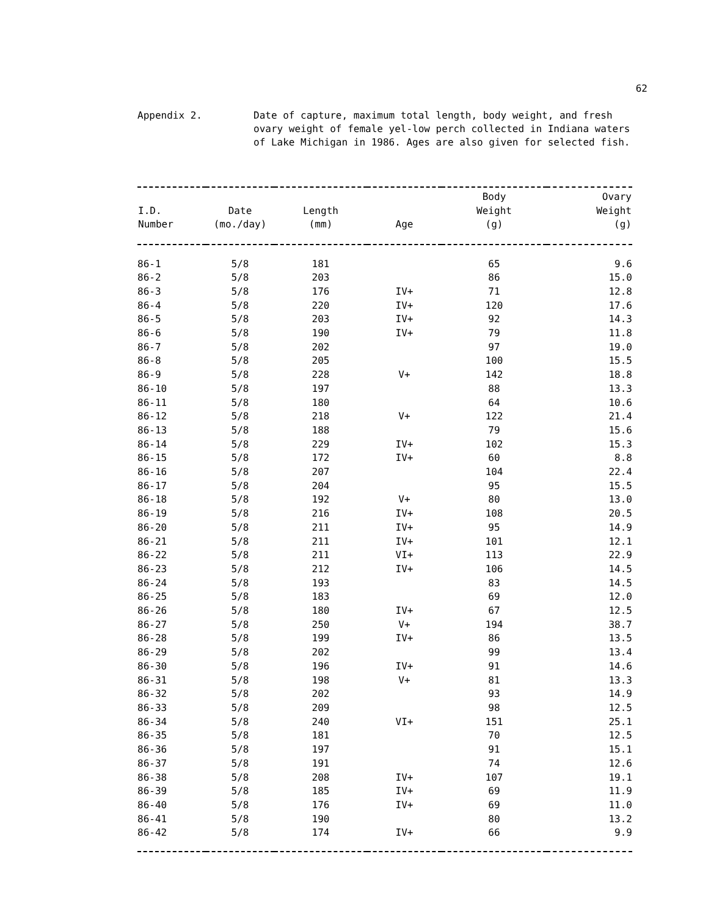62
Appendix 2. Date of capture, maximum total length, body weight, and fresh ovary weight of female yel-low perch collected in Indiana waters of Lake Michigan in 1986. Ages are also given for selected fish.
| I.D. Number | Date (mo./day) | Length (mm) | Age | Body Weight (g) | Ovary Weight (g) |
| --- | --- | --- | --- | --- | --- |
| 86-1 | 5/8 | 181 | | 65 | 9.6 |
| 86-2 | 5/8 | 203 | | 86 | 15.0 |
| 86-3 | 5/8 | 176 | IV+ | 71 | 12.8 |
| 86-4 | 5/8 | 220 | IV+ | 120 | 17.6 |
| 86-5 | 5/8 | 203 | IV+ | 92 | 14.3 |
| 86-6 | 5/8 | 190 | IV+ | 79 | 11.8 |
| 86-7 | 5/8 | 202 | | 97 | 19.0 |
| 86-8 | 5/8 | 205 | | 100 | 15.5 |
| 86-9 | 5/8 | 228 | V+ | 142 | 18.8 |
| 86-10 | 5/8 | 197 | | 88 | 13.3 |
| 86-11 | 5/8 | 180 | | 64 | 10.6 |
| 86-12 | 5/8 | 218 | V+ | 122 | 21.4 |
| 86-13 | 5/8 | 188 | | 79 | 15.6 |
| 86-14 | 5/8 | 229 | IV+ | 102 | 15.3 |
| 86-15 | 5/8 | 172 | IV+ | 60 | 8.8 |
| 86-16 | 5/8 | 207 | | 104 | 22.4 |
| 86-17 | 5/8 | 204 | | 95 | 15.5 |
| 86-18 | 5/8 | 192 | V+ | 80 | 13.0 |
| 86-19 | 5/8 | 216 | IV+ | 108 | 20.5 |
| 86-20 | 5/8 | 211 | IV+ | 95 | 14.9 |
| 86-21 | 5/8 | 211 | IV+ | 101 | 12.1 |
| 86-22 | 5/8 | 211 | VI+ | 113 | 22.9 |
| 86-23 | 5/8 | 212 | IV+ | 106 | 14.5 |
| 86-24 | 5/8 | 193 | | 83 | 14.5 |
| 86-25 | 5/8 | 183 | | 69 | 12.0 |
| 86-26 | 5/8 | 180 | IV+ | 67 | 12.5 |
| 86-27 | 5/8 | 250 | V+ | 194 | 38.7 |
| 86-28 | 5/8 | 199 | IV+ | 86 | 13.5 |
| 86-29 | 5/8 | 202 | | 99 | 13.4 |
| 86-30 | 5/8 | 196 | IV+ | 91 | 14.6 |
| 86-31 | 5/8 | 198 | V+ | 81 | 13.3 |
| 86-32 | 5/8 | 202 | | 93 | 14.9 |
| 86-33 | 5/8 | 209 | | 98 | 12.5 |
| 86-34 | 5/8 | 240 | VI+ | 151 | 25.1 |
| 86-35 | 5/8 | 181 | | 70 | 12.5 |
| 86-36 | 5/8 | 197 | | 91 | 15.1 |
| 86-37 | 5/8 | 191 | | 74 | 12.6 |
| 86-38 | 5/8 | 208 | IV+ | 107 | 19.1 |
| 86-39 | 5/8 | 185 | IV+ | 69 | 11.9 |
| 86-40 | 5/8 | 176 | IV+ | 69 | 11.0 |
| 86-41 | 5/8 | 190 | | 80 | 13.2 |
| 86-42 | 5/8 | 174 | IV+ | 66 | 9.9 |